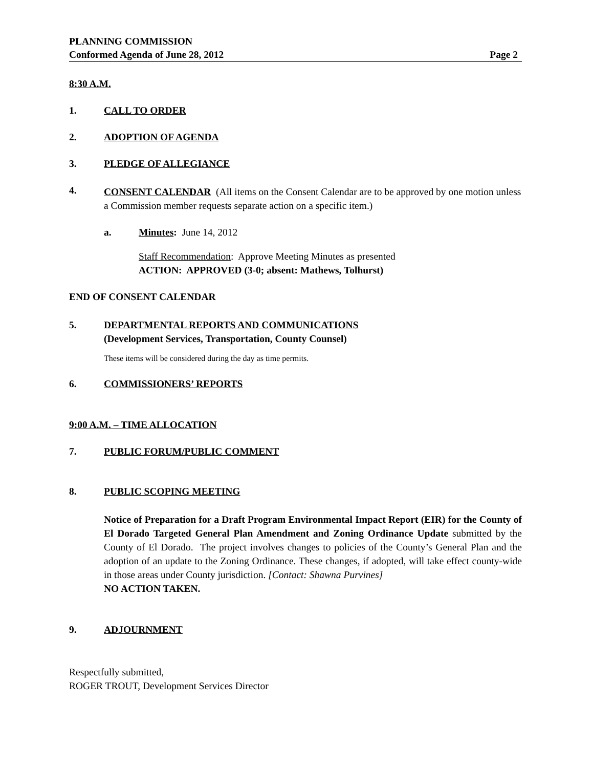PLANNING COMMISSION
Conformed Agenda of June 28, 2012 Page 2
8:30 A.M.
1. CALL TO ORDER
2. ADOPTION OF AGENDA
3. PLEDGE OF ALLEGIANCE
4. CONSENT CALENDAR (All items on the Consent Calendar are to be approved by one motion unless a Commission member requests separate action on a specific item.)
a. Minutes: June 14, 2012
Staff Recommendation: Approve Meeting Minutes as presented
ACTION: APPROVED (3-0; absent: Mathews, Tolhurst)
END OF CONSENT CALENDAR
5. DEPARTMENTAL REPORTS AND COMMUNICATIONS
(Development Services, Transportation, County Counsel)
These items will be considered during the day as time permits.
6. COMMISSIONERS’ REPORTS
9:00 A.M. – TIME ALLOCATION
7. PUBLIC FORUM/PUBLIC COMMENT
8. PUBLIC SCOPING MEETING
Notice of Preparation for a Draft Program Environmental Impact Report (EIR) for the County of El Dorado Targeted General Plan Amendment and Zoning Ordinance Update submitted by the County of El Dorado. The project involves changes to policies of the County’s General Plan and the adoption of an update to the Zoning Ordinance. These changes, if adopted, will take effect county-wide in those areas under County jurisdiction. [Contact: Shawna Purvines]
NO ACTION TAKEN.
9. ADJOURNMENT
Respectfully submitted,
ROGER TROUT, Development Services Director